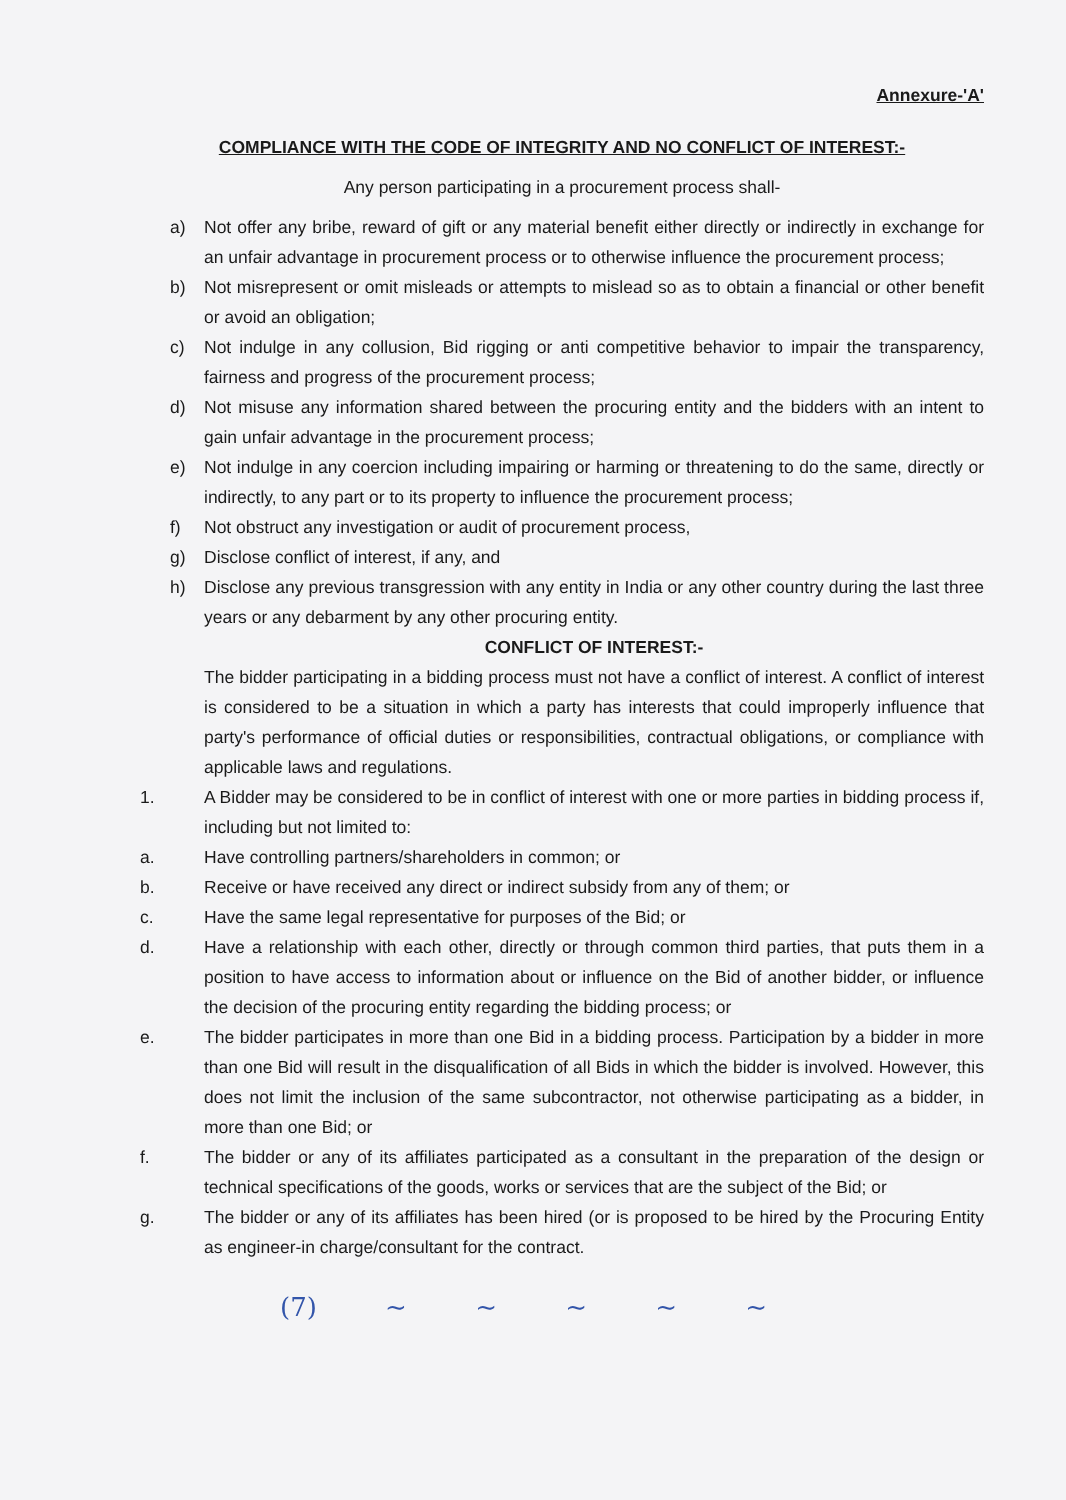Annexure-'A'
COMPLIANCE WITH THE CODE OF INTEGRITY AND NO CONFLICT OF INTEREST:-
Any person participating in a procurement process shall-
a) Not offer any bribe, reward of gift or any material benefit either directly or indirectly in exchange for an unfair advantage in procurement process or to otherwise influence the procurement process;
b) Not misrepresent or omit misleads or attempts to mislead so as to obtain a financial or other benefit or avoid an obligation;
c) Not indulge in any collusion, Bid rigging or anti competitive behavior to impair the transparency, fairness and progress of the procurement process;
d) Not misuse any information shared between the procuring entity and the bidders with an intent to gain unfair advantage in the procurement process;
e) Not indulge in any coercion including impairing or harming or threatening to do the same, directly or indirectly, to any part or to its property to influence the procurement process;
f) Not obstruct any investigation or audit of procurement process,
g) Disclose conflict of interest, if any, and
h) Disclose any previous transgression with any entity in India or any other country during the last three years or any debarment by any other procuring entity.
CONFLICT OF INTEREST:-
The bidder participating in a bidding process must not have a conflict of interest. A conflict of interest is considered to be a situation in which a party has interests that could improperly influence that party's performance of official duties or responsibilities, contractual obligations, or compliance with applicable laws and regulations.
1. A Bidder may be considered to be in conflict of interest with one or more parties in bidding process if, including but not limited to:
a. Have controlling partners/shareholders in common; or
b. Receive or have received any direct or indirect subsidy from any of them; or
c. Have the same legal representative for purposes of the Bid; or
d. Have a relationship with each other, directly or through common third parties, that puts them in a position to have access to information about or influence on the Bid of another bidder, or influence the decision of the procuring entity regarding the bidding process; or
e. The bidder participates in more than one Bid in a bidding process. Participation by a bidder in more than one Bid will result in the disqualification of all Bids in which the bidder is involved. However, this does not limit the inclusion of the same subcontractor, not otherwise participating as a bidder, in more than one Bid; or
f. The bidder or any of its affiliates participated as a consultant in the preparation of the design or technical specifications of the goods, works or services that are the subject of the Bid; or
g. The bidder or any of its affiliates has been hired (or is proposed to be hired by the Procuring Entity as engineer-in charge/consultant for the contract.
(7) ~ ~ ~ ~ ~